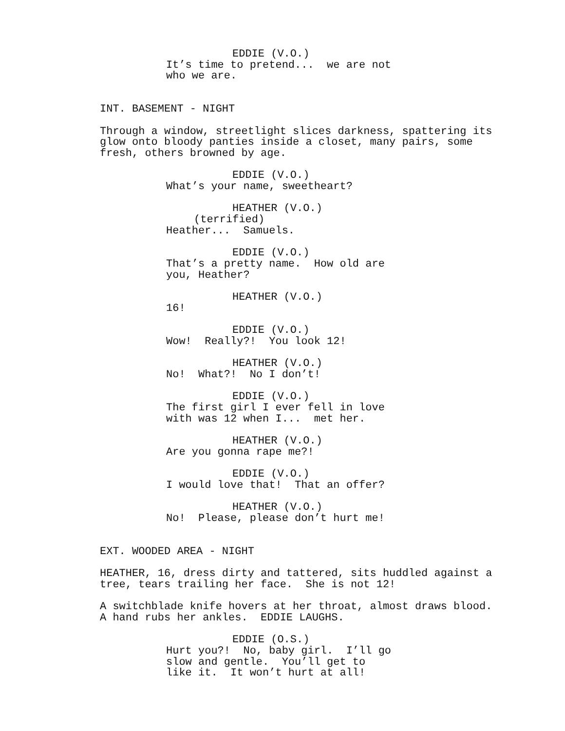EDDIE (V.O.)
It’s time to pretend... we are not who we are.
INT. BASEMENT - NIGHT
Through a window, streetlight slices darkness, spattering its glow onto bloody panties inside a closet, many pairs, some fresh, others browned by age.
EDDIE (V.O.)
What’s your name, sweetheart?
HEATHER (V.O.)
(terrified)
Heather... Samuels.
EDDIE (V.O.)
That’s a pretty name. How old are you, Heather?
HEATHER (V.O.)
16!
EDDIE (V.O.)
Wow! Really?! You look 12!
HEATHER (V.O.)
No! What?! No I don’t!
EDDIE (V.O.)
The first girl I ever fell in love with was 12 when I... met her.
HEATHER (V.O.)
Are you gonna rape me?!
EDDIE (V.O.)
I would love that! That an offer?
HEATHER (V.O.)
No! Please, please don’t hurt me!
EXT. WOODED AREA - NIGHT
HEATHER, 16, dress dirty and tattered, sits huddled against a tree, tears trailing her face. She is not 12!
A switchblade knife hovers at her throat, almost draws blood. A hand rubs her ankles. EDDIE LAUGHS.
EDDIE (O.S.)
Hurt you?! No, baby girl. I’ll go slow and gentle. You’ll get to like it. It won’t hurt at all!